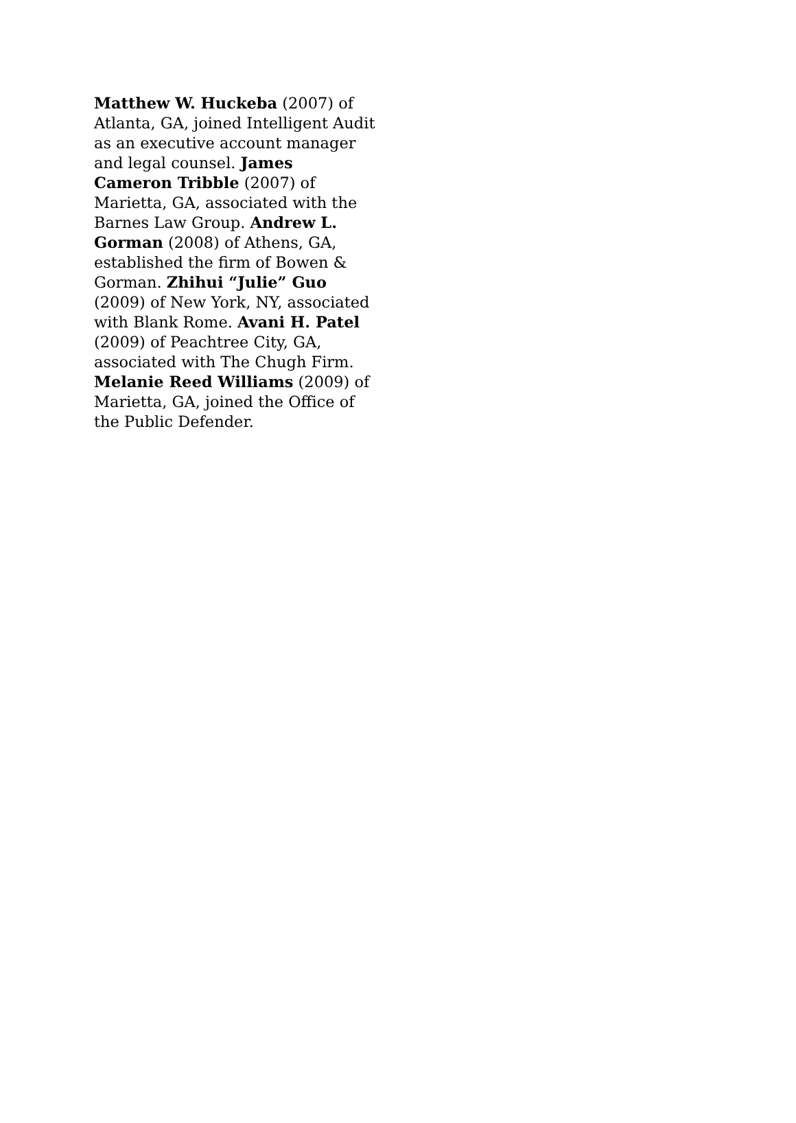Matthew W. Huckeba (2007) of Atlanta, GA, joined Intelligent Audit as an executive account manager and legal counsel. James Cameron Tribble (2007) of Marietta, GA, associated with the Barnes Law Group. Andrew L. Gorman (2008) of Athens, GA, established the firm of Bowen & Gorman. Zhihui “Julie” Guo (2009) of New York, NY, associated with Blank Rome. Avani H. Patel (2009) of Peachtree City, GA, associated with The Chugh Firm. Melanie Reed Williams (2009) of Marietta, GA, joined the Office of the Public Defender.